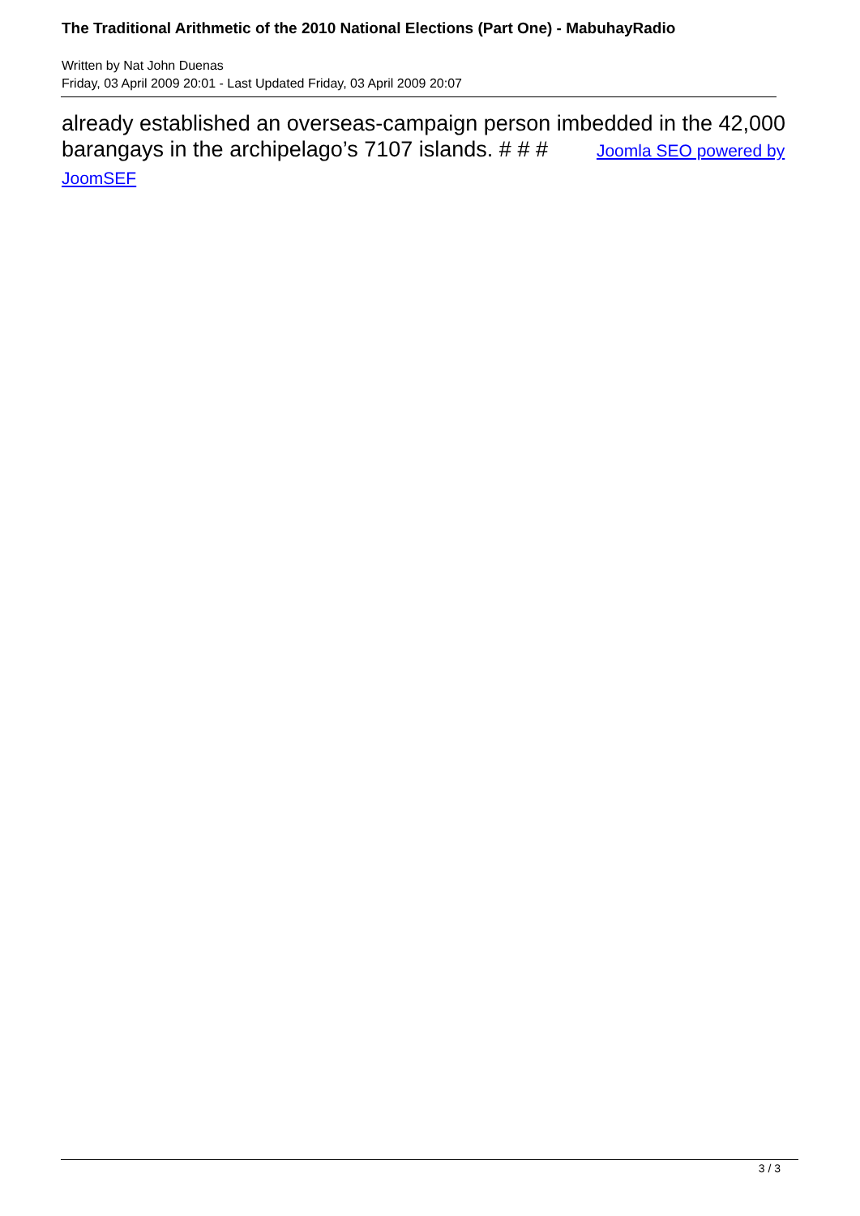The Traditional Arithmetic of the 2010 National Elections (Part One) - MabuhayRadio
Written by Nat John Duenas
Friday, 03 April 2009 20:01 - Last Updated Friday, 03 April 2009 20:07
already established an overseas-campaign person imbedded in the 42,000 barangays in the archipelago’s 7107 islands. # # # Joomla SEO powered by JoomSEF
3 / 3